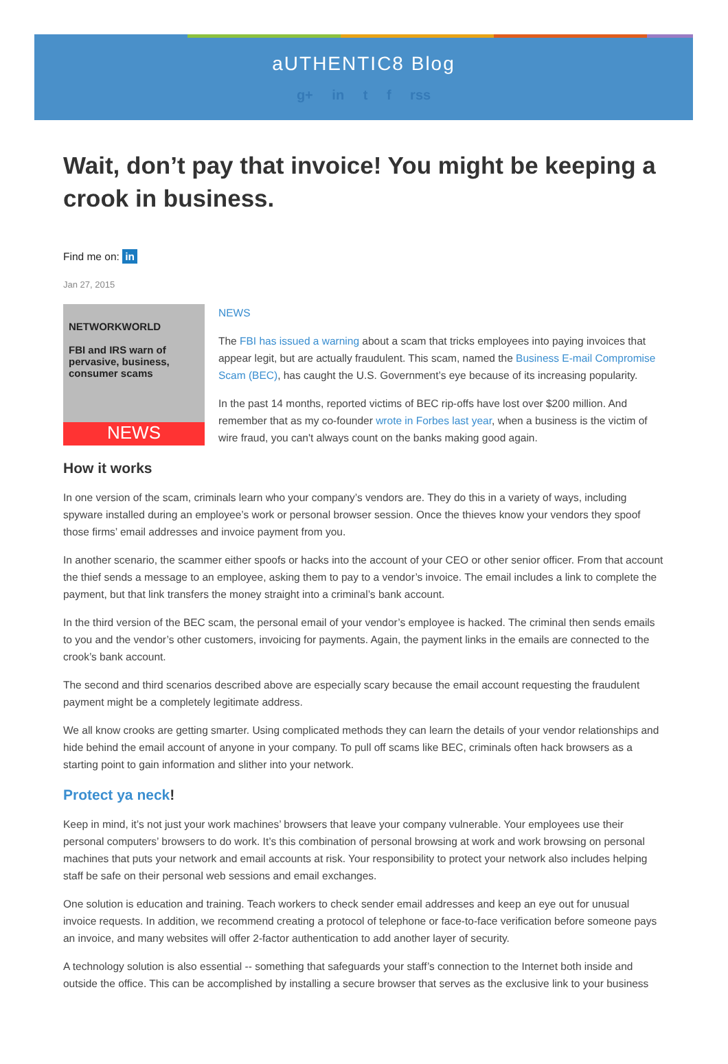aUTHENTIC8 Blog
g+ in t f rss
Wait, don’t pay that invoice! You might be keeping a crook in business.
Find me on: in
Jan 27, 2015
NETWORKWORLD
FBI and IRS warn of pervasive, business, consumer scams
NEWS
NEWS
The FBI has issued a warning about a scam that tricks employees into paying invoices that appear legit, but are actually fraudulent. This scam, named the Business E-mail Compromise Scam (BEC), has caught the U.S. Government’s eye because of its increasing popularity.
In the past 14 months, reported victims of BEC rip-offs have lost over $200 million. And remember that as my co-founder wrote in Forbes last year, when a business is the victim of wire fraud, you can't always count on the banks making good again.
How it works
In one version of the scam, criminals learn who your company’s vendors are. They do this in a variety of ways, including spyware installed during an employee’s work or personal browser session. Once the thieves know your vendors they spoof those firms’ email addresses and invoice payment from you.
In another scenario, the scammer either spoofs or hacks into the account of your CEO or other senior officer. From that account the thief sends a message to an employee, asking them to pay to a vendor’s invoice. The email includes a link to complete the payment, but that link transfers the money straight into a criminal’s bank account.
In the third version of the BEC scam, the personal email of your vendor’s employee is hacked. The criminal then sends emails to you and the vendor’s other customers, invoicing for payments. Again, the payment links in the emails are connected to the crook’s bank account.
The second and third scenarios described above are especially scary because the email account requesting the fraudulent payment might be a completely legitimate address.
We all know crooks are getting smarter. Using complicated methods they can learn the details of your vendor relationships and hide behind the email account of anyone in your company. To pull off scams like BEC, criminals often hack browsers as a starting point to gain information and slither into your network.
Protect ya neck!
Keep in mind, it’s not just your work machines’ browsers that leave your company vulnerable. Your employees use their personal computers’ browsers to do work. It’s this combination of personal browsing at work and work browsing on personal machines that puts your network and email accounts at risk. Your responsibility to protect your network also includes helping staff be safe on their personal web sessions and email exchanges.
One solution is education and training. Teach workers to check sender email addresses and keep an eye out for unusual invoice requests. In addition, we recommend creating a protocol of telephone or face-to-face verification before someone pays an invoice, and many websites will offer 2-factor authentication to add another layer of security.
A technology solution is also essential -- something that safeguards your staff’s connection to the Internet both inside and outside the office. This can be accomplished by installing a secure browser that serves as the exclusive link to your business